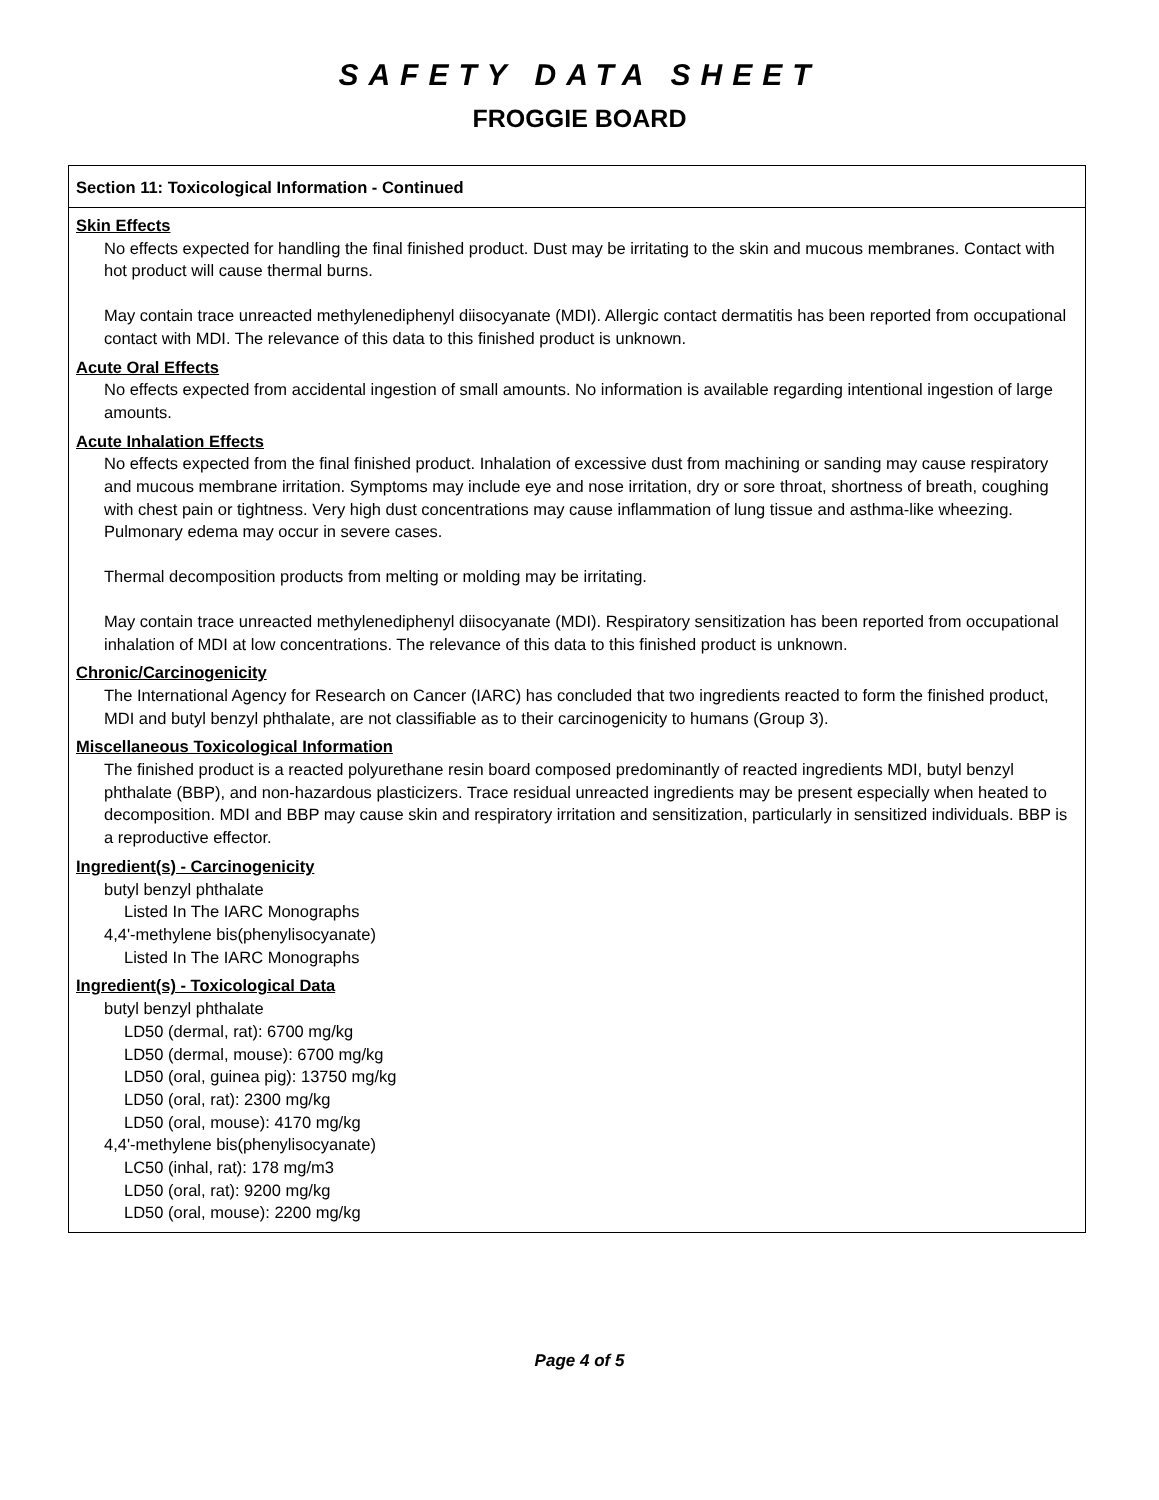SAFETY DATA SHEET
FROGGIE BOARD
Section 11: Toxicological Information - Continued
Skin Effects
No effects expected for handling the final finished product. Dust may be irritating to the skin and mucous membranes. Contact with hot product will cause thermal burns.
May contain trace unreacted methylenediphenyl diisocyanate (MDI). Allergic contact dermatitis has been reported from occupational contact with MDI. The relevance of this data to this finished product is unknown.
Acute Oral Effects
No effects expected from accidental ingestion of small amounts. No information is available regarding intentional ingestion of large amounts.
Acute Inhalation Effects
No effects expected from the final finished product. Inhalation of excessive dust from machining or sanding may cause respiratory and mucous membrane irritation. Symptoms may include eye and nose irritation, dry or sore throat, shortness of breath, coughing with chest pain or tightness. Very high dust concentrations may cause inflammation of lung tissue and asthma-like wheezing. Pulmonary edema may occur in severe cases.
Thermal decomposition products from melting or molding may be irritating.
May contain trace unreacted methylenediphenyl diisocyanate (MDI). Respiratory sensitization has been reported from occupational inhalation of MDI at low concentrations. The relevance of this data to this finished product is unknown.
Chronic/Carcinogenicity
The International Agency for Research on Cancer (IARC) has concluded that two ingredients reacted to form the finished product, MDI and butyl benzyl phthalate, are not classifiable as to their carcinogenicity to humans (Group 3).
Miscellaneous Toxicological Information
The finished product is a reacted polyurethane resin board composed predominantly of reacted ingredients MDI, butyl benzyl phthalate (BBP), and non-hazardous plasticizers. Trace residual unreacted ingredients may be present especially when heated to decomposition. MDI and BBP may cause skin and respiratory irritation and sensitization, particularly in sensitized individuals. BBP is a reproductive effector.
Ingredient(s) - Carcinogenicity
butyl benzyl phthalate
Listed In The IARC Monographs
4,4'-methylene bis(phenylisocyanate)
Listed In The IARC Monographs
Ingredient(s) - Toxicological Data
butyl benzyl phthalate
LD50 (dermal, rat): 6700 mg/kg
LD50 (dermal, mouse): 6700 mg/kg
LD50 (oral, guinea pig): 13750 mg/kg
LD50 (oral, rat): 2300 mg/kg
LD50 (oral, mouse): 4170 mg/kg
4,4'-methylene bis(phenylisocyanate)
LC50 (inhal, rat): 178 mg/m3
LD50 (oral, rat): 9200 mg/kg
LD50 (oral, mouse): 2200 mg/kg
Page 4 of 5